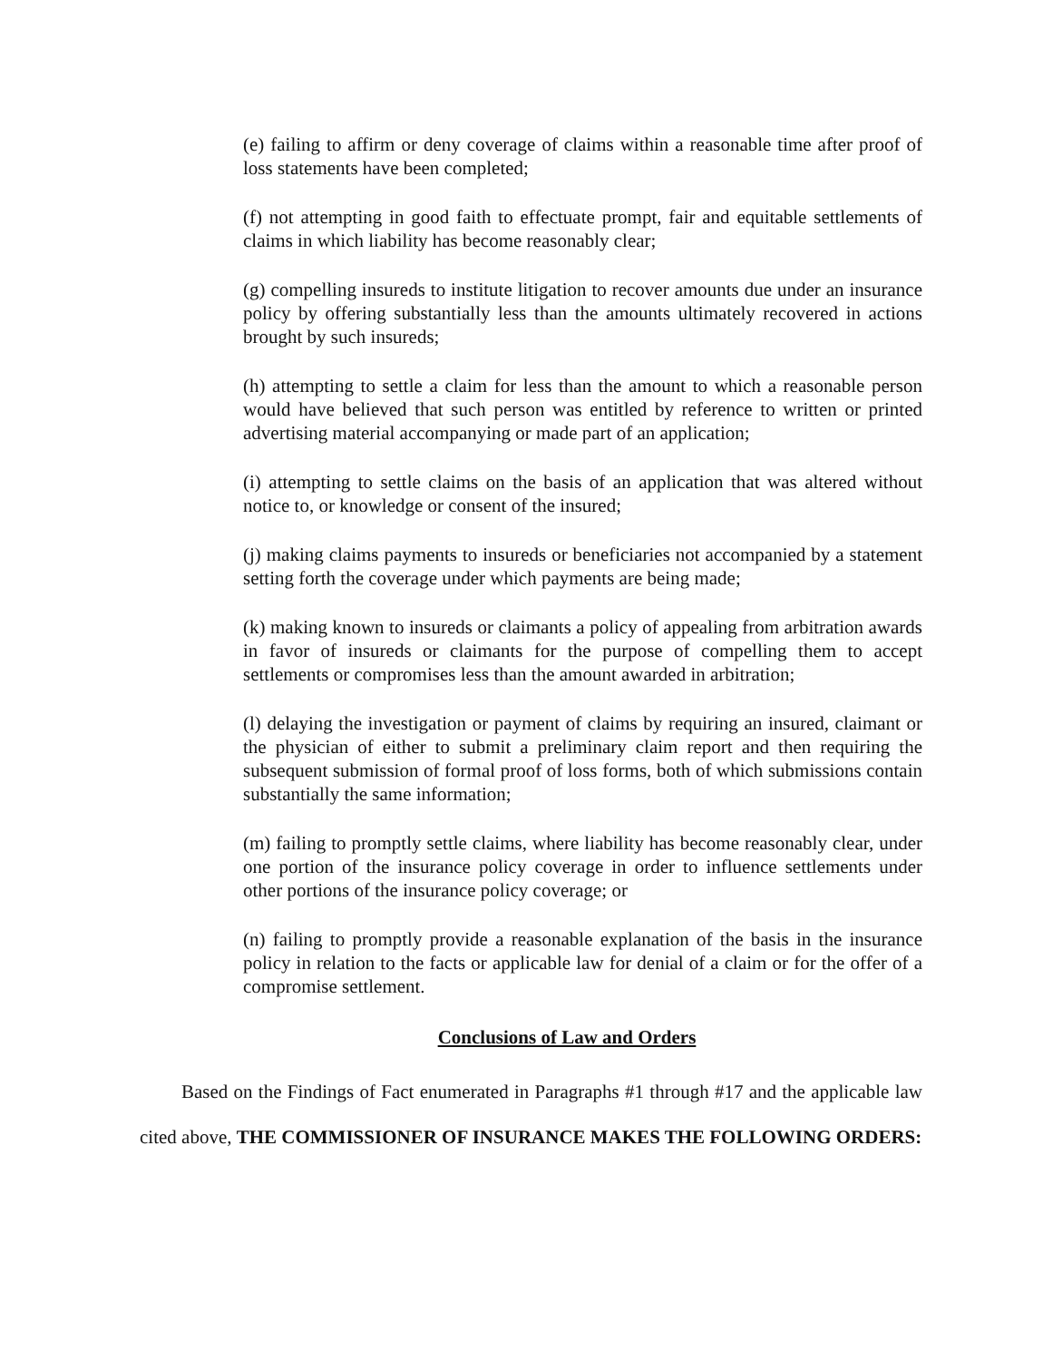(e) failing to affirm or deny coverage of claims within a reasonable time after proof of loss statements have been completed;
(f) not attempting in good faith to effectuate prompt, fair and equitable settlements of claims in which liability has become reasonably clear;
(g) compelling insureds to institute litigation to recover amounts due under an insurance policy by offering substantially less than the amounts ultimately recovered in actions brought by such insureds;
(h) attempting to settle a claim for less than the amount to which a reasonable person would have believed that such person was entitled by reference to written or printed advertising material accompanying or made part of an application;
(i) attempting to settle claims on the basis of an application that was altered without notice to, or knowledge or consent of the insured;
(j) making claims payments to insureds or beneficiaries not accompanied by a statement setting forth the coverage under which payments are being made;
(k) making known to insureds or claimants a policy of appealing from arbitration awards in favor of insureds or claimants for the purpose of compelling them to accept settlements or compromises less than the amount awarded in arbitration;
(l) delaying the investigation or payment of claims by requiring an insured, claimant or the physician of either to submit a preliminary claim report and then requiring the subsequent submission of formal proof of loss forms, both of which submissions contain substantially the same information;
(m) failing to promptly settle claims, where liability has become reasonably clear, under one portion of the insurance policy coverage in order to influence settlements under other portions of the insurance policy coverage; or
(n) failing to promptly provide a reasonable explanation of the basis in the insurance policy in relation to the facts or applicable law for denial of a claim or for the offer of a compromise settlement.
Conclusions of Law and Orders
Based on the Findings of Fact enumerated in Paragraphs #1 through #17 and the applicable law cited above, THE COMMISSIONER OF INSURANCE MAKES THE FOLLOWING ORDERS: